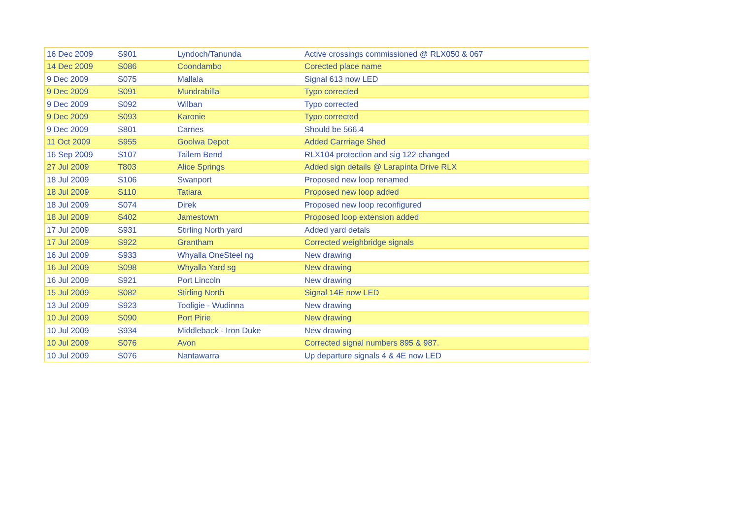| 16 Dec 2009 | S901 | Lyndoch/Tanunda | Active crossings commissioned @ RLX050 & 067 |
| 14 Dec 2009 | S086 | Coondambo | Corected place name |
| 9 Dec 2009 | S075 | Mallala | Signal 613 now LED |
| 9 Dec 2009 | S091 | Mundrabilla | Typo corrected |
| 9 Dec 2009 | S092 | Wilban | Typo corrected |
| 9 Dec 2009 | S093 | Karonie | Typo corrected |
| 9 Dec 2009 | S801 | Carnes | Should be 566.4 |
| 11 Oct 2009 | S955 | Goolwa Depot | Added Carrriage Shed |
| 16 Sep 2009 | S107 | Tailem Bend | RLX104 protection and sig 122 changed |
| 27 Jul 2009 | T803 | Alice Springs | Added sign details @ Larapinta Drive RLX |
| 18 Jul 2009 | S106 | Swanport | Proposed new loop renamed |
| 18 Jul 2009 | S110 | Tatiara | Proposed new loop added |
| 18 Jul 2009 | S074 | Direk | Proposed new loop reconfigured |
| 18 Jul 2009 | S402 | Jamestown | Proposed loop extension added |
| 17 Jul 2009 | S931 | Stirling North yard | Added yard detals |
| 17 Jul 2009 | S922 | Grantham | Corrected weighbridge signals |
| 16 Jul 2009 | S933 | Whyalla OneSteel ng | New drawing |
| 16 Jul 2009 | S098 | Whyalla Yard sg | New drawing |
| 16 Jul 2009 | S921 | Port Lincoln | New drawing |
| 15 Jul 2009 | S082 | Stirling North | Signal 14E now LED |
| 13 Jul 2009 | S923 | Tooligie - Wudinna | New drawing |
| 10 Jul 2009 | S090 | Port Pirie | New drawing |
| 10 Jul 2009 | S934 | Middleback - Iron Duke | New drawing |
| 10 Jul 2009 | S076 | Avon | Corrected signal numbers 895 & 987. |
| 10 Jul 2009 | S076 | Nantawarra | Up departure signals 4 & 4E now LED |